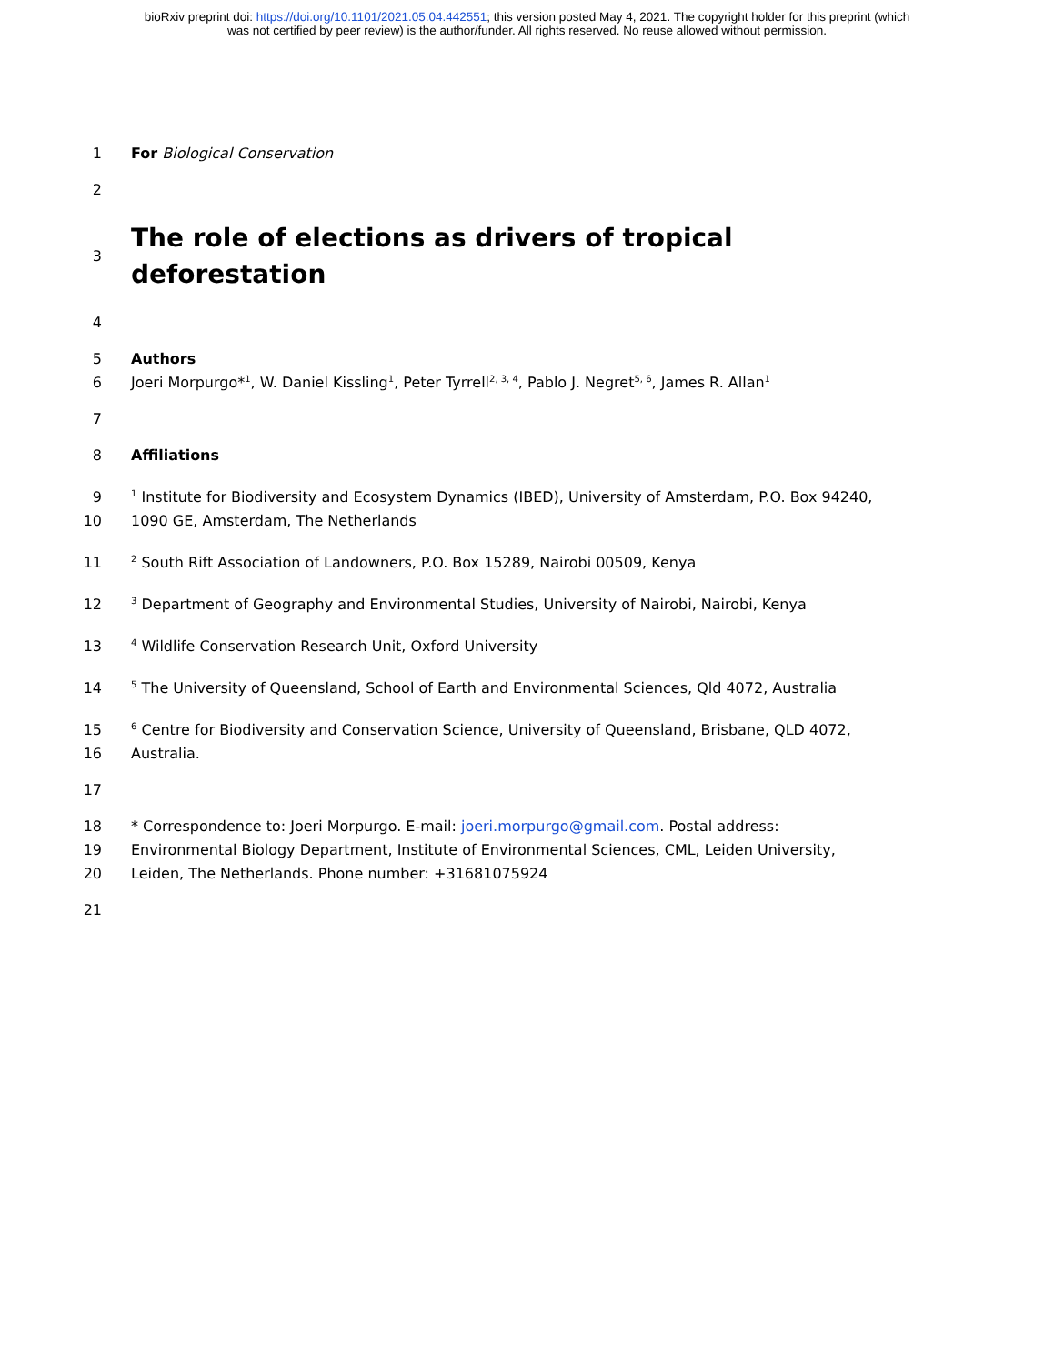bioRxiv preprint doi: https://doi.org/10.1101/2021.05.04.442551; this version posted May 4, 2021. The copyright holder for this preprint (which
was not certified by peer review) is the author/funder. All rights reserved. No reuse allowed without permission.
1 For Biological Conservation
2
3
The role of elections as drivers of tropical deforestation
4
5 Authors
6 Joeri Morpurgo*<sup>1</sup>, W. Daniel Kissling<sup>1</sup>, Peter Tyrrell<sup>2, 3, 4</sup>, Pablo J. Negret<sup>5, 6</sup>, James R. Allan<sup>1</sup>
7
8 Affiliations
9
<sup>1</sup> Institute for Biodiversity and Ecosystem Dynamics (IBED), University of Amsterdam, P.O. Box 94240,
10 1090 GE, Amsterdam, The Netherlands
11
<sup>2</sup> South Rift Association of Landowners, P.O. Box 15289, Nairobi 00509, Kenya
12
<sup>3</sup> Department of Geography and Environmental Studies, University of Nairobi, Nairobi, Kenya
13
<sup>4</sup> Wildlife Conservation Research Unit, Oxford University
14
<sup>5</sup> The University of Queensland, School of Earth and Environmental Sciences, Qld 4072, Australia
15
<sup>6</sup> Centre for Biodiversity and Conservation Science, University of Queensland, Brisbane, QLD 4072,
16 Australia.
17
18 * Correspondence to: Joeri Morpurgo. E-mail: joeri.morpurgo@gmail.com. Postal address:
19 Environmental Biology Department, Institute of Environmental Sciences, CML, Leiden University,
20 Leiden, The Netherlands. Phone number: +31681075924
21